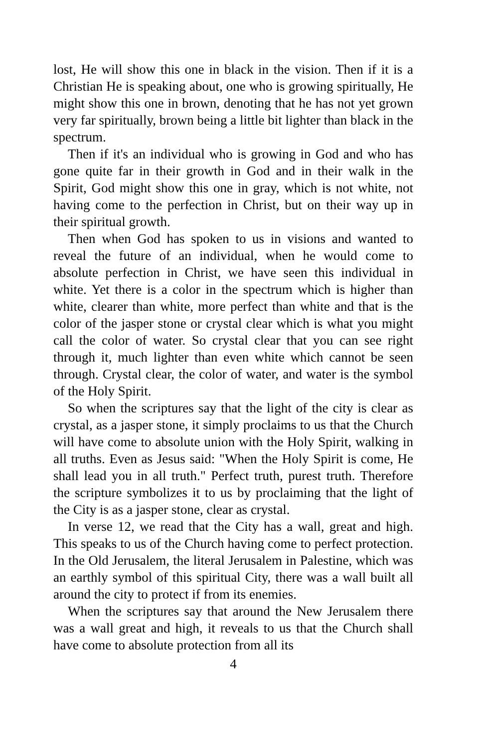lost, He will show this one in black in the vision. Then if it is a Christian He is speaking about, one who is growing spiritually, He might show this one in brown, denoting that he has not yet grown very far spiritually, brown being a little bit lighter than black in the spectrum.
Then if it's an individual who is growing in God and who has gone quite far in their growth in God and in their walk in the Spirit, God might show this one in gray, which is not white, not having come to the perfection in Christ, but on their way up in their spiritual growth.
Then when God has spoken to us in visions and wanted to reveal the future of an individual, when he would come to absolute perfection in Christ, we have seen this individual in white. Yet there is a color in the spectrum which is higher than white, clearer than white, more perfect than white and that is the color of the jasper stone or crystal clear which is what you might call the color of water. So crystal clear that you can see right through it, much lighter than even white which cannot be seen through. Crystal clear, the color of water, and water is the symbol of the Holy Spirit.
So when the scriptures say that the light of the city is clear as crystal, as a jasper stone, it simply proclaims to us that the Church will have come to absolute union with the Holy Spirit, walking in all truths. Even as Jesus said: "When the Holy Spirit is come, He shall lead you in all truth." Perfect truth, purest truth. Therefore the scripture symbolizes it to us by proclaiming that the light of the City is as a jasper stone, clear as crystal.
In verse 12, we read that the City has a wall, great and high. This speaks to us of the Church having come to perfect protection. In the Old Jerusalem, the literal Jerusalem in Palestine, which was an earthly symbol of this spiritual City, there was a wall built all around the city to protect if from its enemies.
When the scriptures say that around the New Jerusalem there was a wall great and high, it reveals to us that the Church shall have come to absolute protection from all its
4